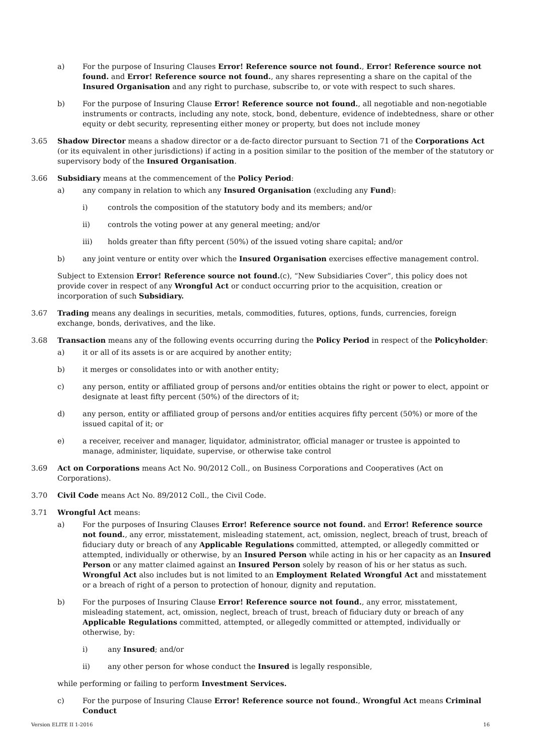a) For the purpose of Insuring Clauses Error! Reference source not found., Error! Reference source not found. and Error! Reference source not found., any shares representing a share on the capital of the Insured Organisation and any right to purchase, subscribe to, or vote with respect to such shares.
b) For the purpose of Insuring Clause Error! Reference source not found., all negotiable and non-negotiable instruments or contracts, including any note, stock, bond, debenture, evidence of indebtedness, share or other equity or debt security, representing either money or property, but does not include money
3.65 Shadow Director means a shadow director or a de-facto director pursuant to Section 71 of the Corporations Act (or its equivalent in other jurisdictions) if acting in a position similar to the position of the member of the statutory or supervisory body of the Insured Organisation.
3.66 Subsidiary means at the commencement of the Policy Period:
a) any company in relation to which any Insured Organisation (excluding any Fund):
i) controls the composition of the statutory body and its members; and/or
ii) controls the voting power at any general meeting; and/or
iii) holds greater than fifty percent (50%) of the issued voting share capital; and/or
b) any joint venture or entity over which the Insured Organisation exercises effective management control.
Subject to Extension Error! Reference source not found.(c), “New Subsidiaries Cover”, this policy does not provide cover in respect of any Wrongful Act or conduct occurring prior to the acquisition, creation or incorporation of such Subsidiary.
3.67 Trading means any dealings in securities, metals, commodities, futures, options, funds, currencies, foreign exchange, bonds, derivatives, and the like.
3.68 Transaction means any of the following events occurring during the Policy Period in respect of the Policyholder:
a) it or all of its assets is or are acquired by another entity;
b) it merges or consolidates into or with another entity;
c) any person, entity or affiliated group of persons and/or entities obtains the right or power to elect, appoint or designate at least fifty percent (50%) of the directors of it;
d) any person, entity or affiliated group of persons and/or entities acquires fifty percent (50%) or more of the issued capital of it; or
e) a receiver, receiver and manager, liquidator, administrator, official manager or trustee is appointed to manage, administer, liquidate, supervise, or otherwise take control
3.69 Act on Corporations means Act No. 90/2012 Coll., on Business Corporations and Cooperatives (Act on Corporations).
3.70 Civil Code means Act No. 89/2012 Coll., the Civil Code.
3.71 Wrongful Act means:
a) For the purposes of Insuring Clauses Error! Reference source not found. and Error! Reference source not found., any error, misstatement, misleading statement, act, omission, neglect, breach of trust, breach of fiduciary duty or breach of any Applicable Regulations committed, attempted, or allegedly committed or attempted, individually or otherwise, by an Insured Person while acting in his or her capacity as an Insured Person or any matter claimed against an Insured Person solely by reason of his or her status as such. Wrongful Act also includes but is not limited to an Employment Related Wrongful Act and misstatement or a breach of right of a person to protection of honour, dignity and reputation.
b) For the purposes of Insuring Clause Error! Reference source not found., any error, misstatement, misleading statement, act, omission, neglect, breach of trust, breach of fiduciary duty or breach of any Applicable Regulations committed, attempted, or allegedly committed or attempted, individually or otherwise, by:
i) any Insured; and/or
ii) any other person for whose conduct the Insured is legally responsible,
while performing or failing to perform Investment Services.
c) For the purpose of Insuring Clause Error! Reference source not found., Wrongful Act means Criminal Conduct
Version ELITE II 1-2016 16